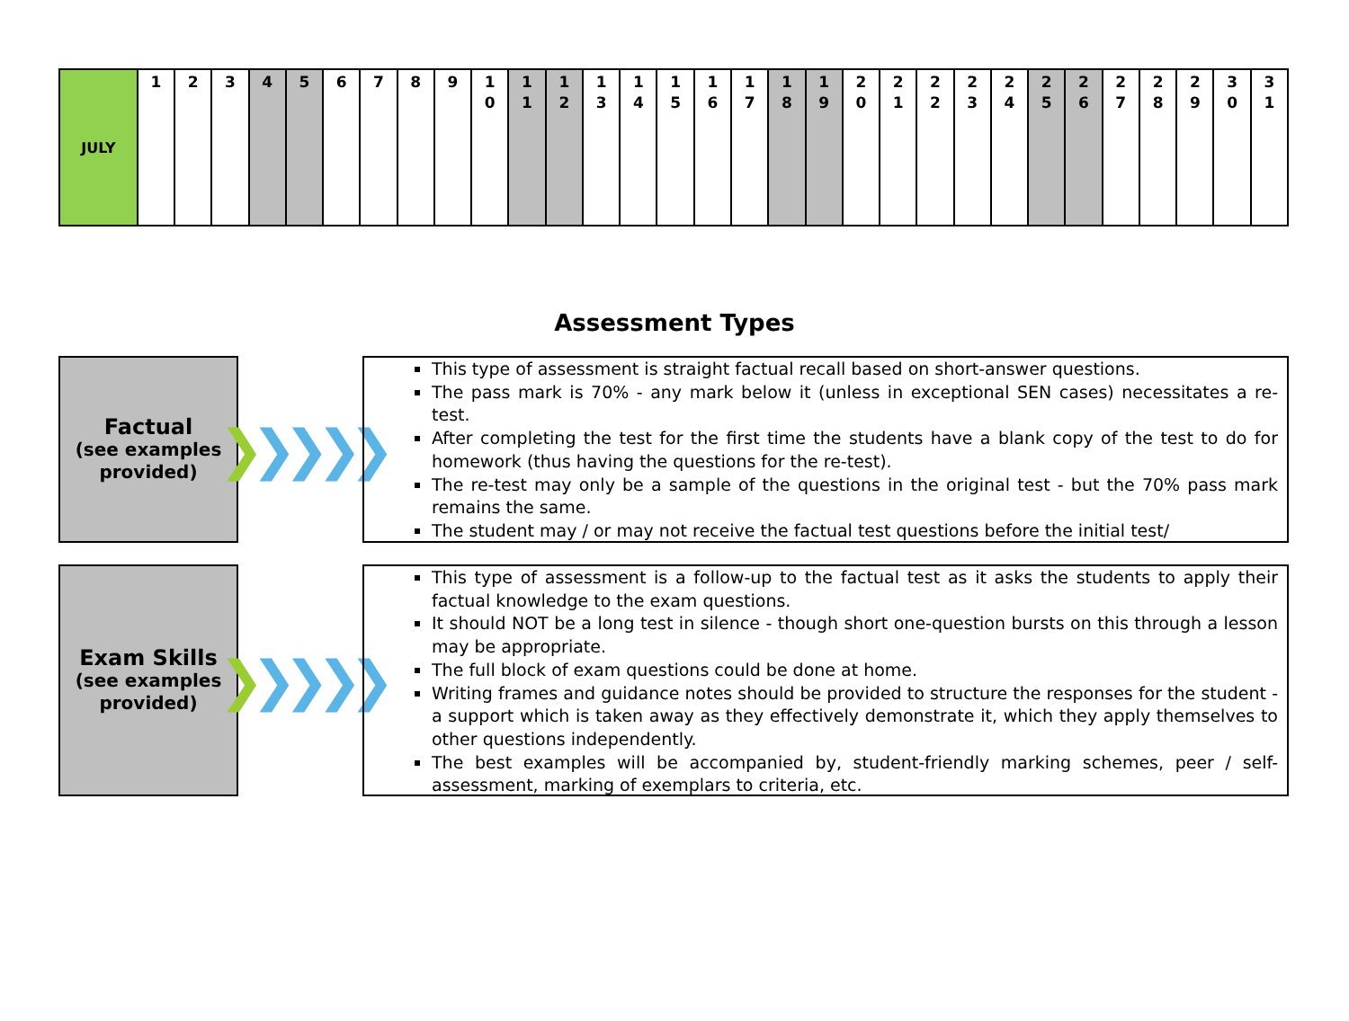| JULY | 1 | 2 | 3 | 4 | 5 | 6 | 7 | 8 | 9 | 1 0 | 1 1 | 1 2 | 1 3 | 1 4 | 1 5 | 1 6 | 1 7 | 1 8 | 1 9 | 2 0 | 2 1 | 2 2 | 2 3 | 2 4 | 2 5 | 2 6 | 2 7 | 2 8 | 2 9 | 3 0 | 3 1 |
Assessment Types
Factual
(see examples provided)
❯ ❯❯❯❯
This type of assessment is straight factual recall based on short-answer questions.
The pass mark is 70% - any mark below it (unless in exceptional SEN cases) necessitates a re-test.
After completing the test for the first time the students have a blank copy of the test to do for homework (thus having the questions for the re-test).
The re-test may only be a sample of the questions in the original test - but the 70% pass mark remains the same.
The student may / or may not receive the factual test questions before the initial test/
Exam Skills
(see examples provided)
❯ ❯❯❯❯
This type of assessment is a follow-up to the factual test as it asks the students to apply their factual knowledge to the exam questions.
It should NOT be a long test in silence - though short one-question bursts on this through a lesson may be appropriate.
The full block of exam questions could be done at home.
Writing frames and guidance notes should be provided to structure the responses for the student - a support which is taken away as they effectively demonstrate it, which they apply themselves to other questions independently.
The best examples will be accompanied by, student-friendly marking schemes, peer / self-assessment, marking of exemplars to criteria, etc.